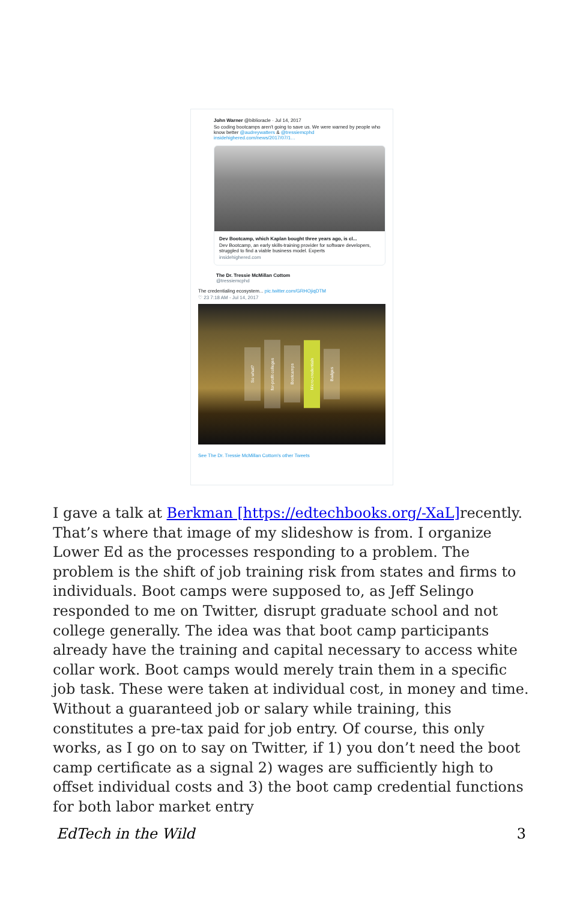John Warner @biblioracle · Jul 14, 2017
So coding bootcamps aren't going to save us. We were warned by people who know better @audreywatters & @tressiemcphd insidehighered.com/news/2017/07/1…
Dev Bootcamp, which Kaplan bought three years ago, is cl...
Dev Bootcamp, an early skills-training provider for software developers, struggled to find a viable business model. Experts
insidehighered.com
The Dr. Tressie McMillan Cottom
@tressiemcphd
The credentialing ecosystem... pic.twitter.com/GRHOjiqDTM
♡ 23 7:18 AM - Jul 14, 2017
So what? for-profit colleges Bootcamps Micro-credentials Badges
See The Dr. Tressie McMillan Cottom's other Tweets
I gave a talk at Berkman [https://edtechbooks.org/-XaL] recently. That’s where that image of my slideshow is from. I organize Lower Ed as the processes responding to a problem. The problem is the shift of job training risk from states and firms to individuals. Boot camps were supposed to, as Jeff Selingo responded to me on Twitter, disrupt graduate school and not college generally. The idea was that boot camp participants already have the training and capital necessary to access white collar work. Boot camps would merely train them in a specific job task. These were taken at individual cost, in money and time. Without a guaranteed job or salary while training, this constitutes a pre-tax paid for job entry. Of course, this only works, as I go on to say on Twitter, if 1) you don’t need the boot camp certificate as a signal 2) wages are sufficiently high to offset individual costs and 3) the boot camp credential functions for both labor market entry
EdTech in the Wild 3